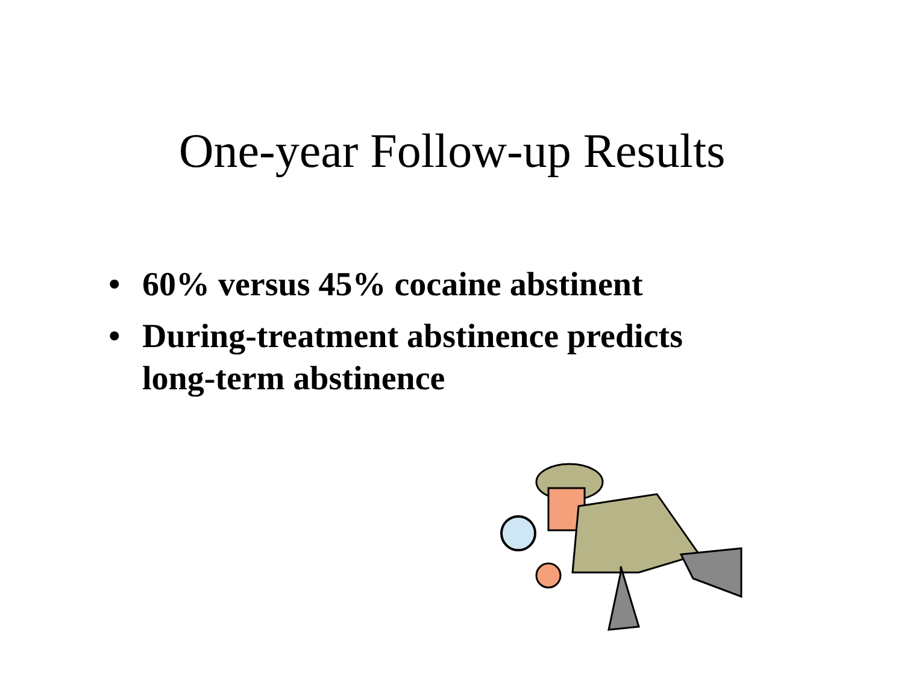One-year Follow-up Results
• 60% versus 45% cocaine abstinent
• During-treatment abstinence predicts
long-term abstinence